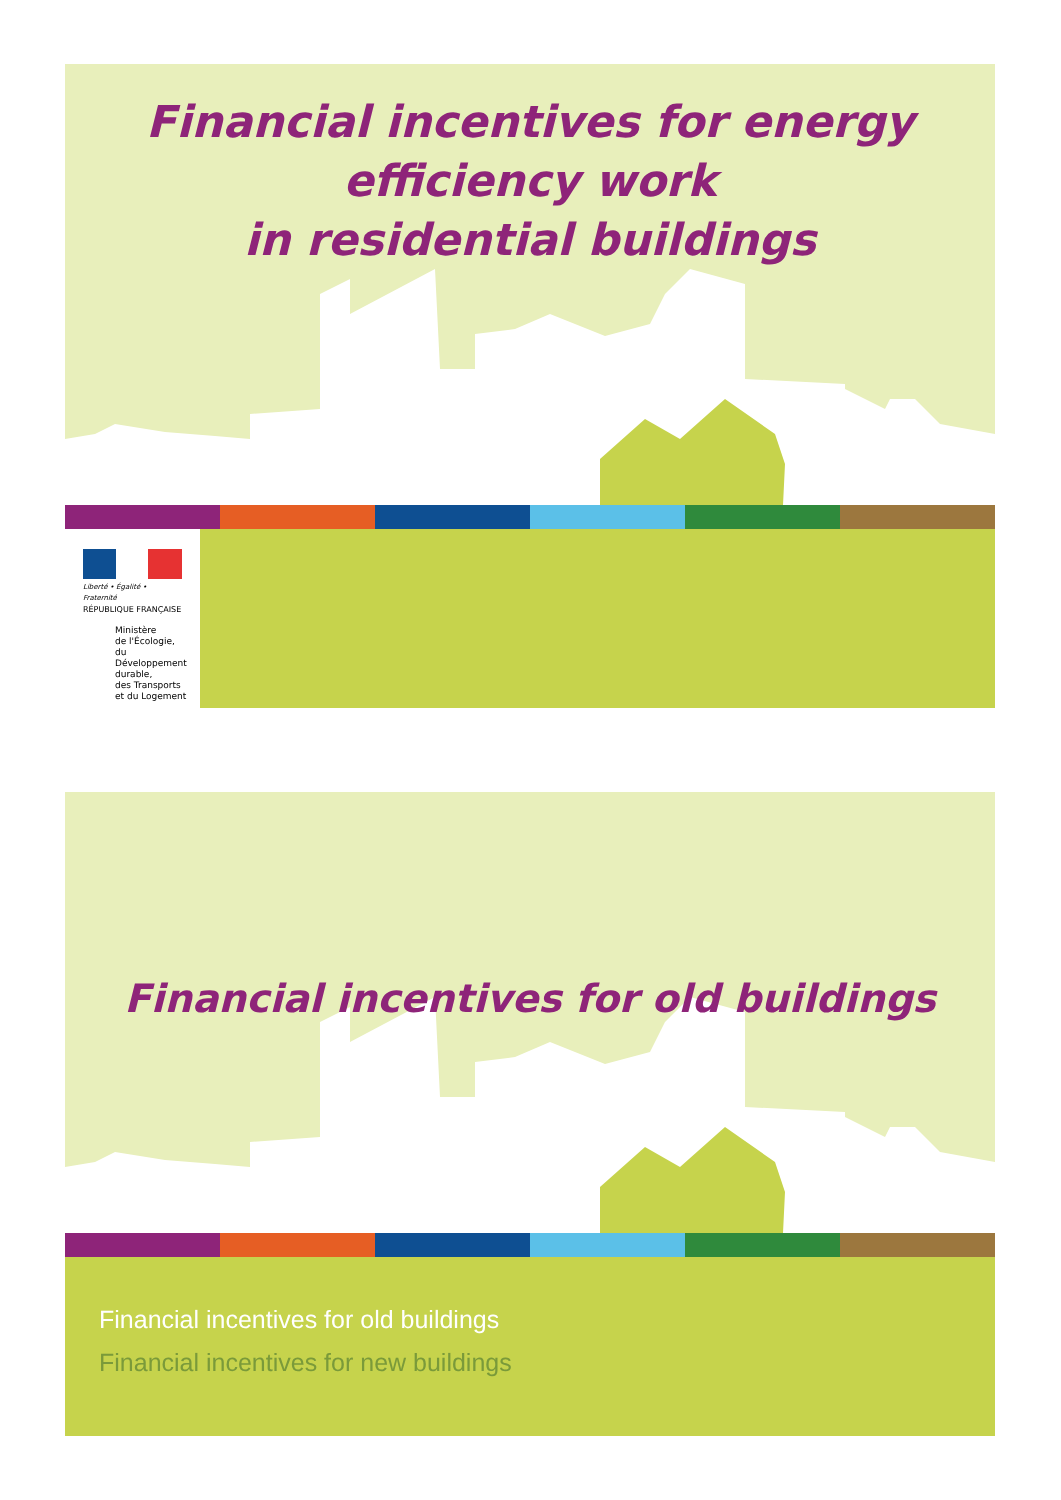Financial incentives for energy
efficiency work
in residential buildings
Liberté • Égalité • Fraternité
RÉPUBLIQUE FRANÇAISE
Ministère
de l'Écologie,
du Développement
durable,
des Transports
et du Logement
Financial incentives for old buildings
Financial incentives for old buildings
Financial incentives for new buildings